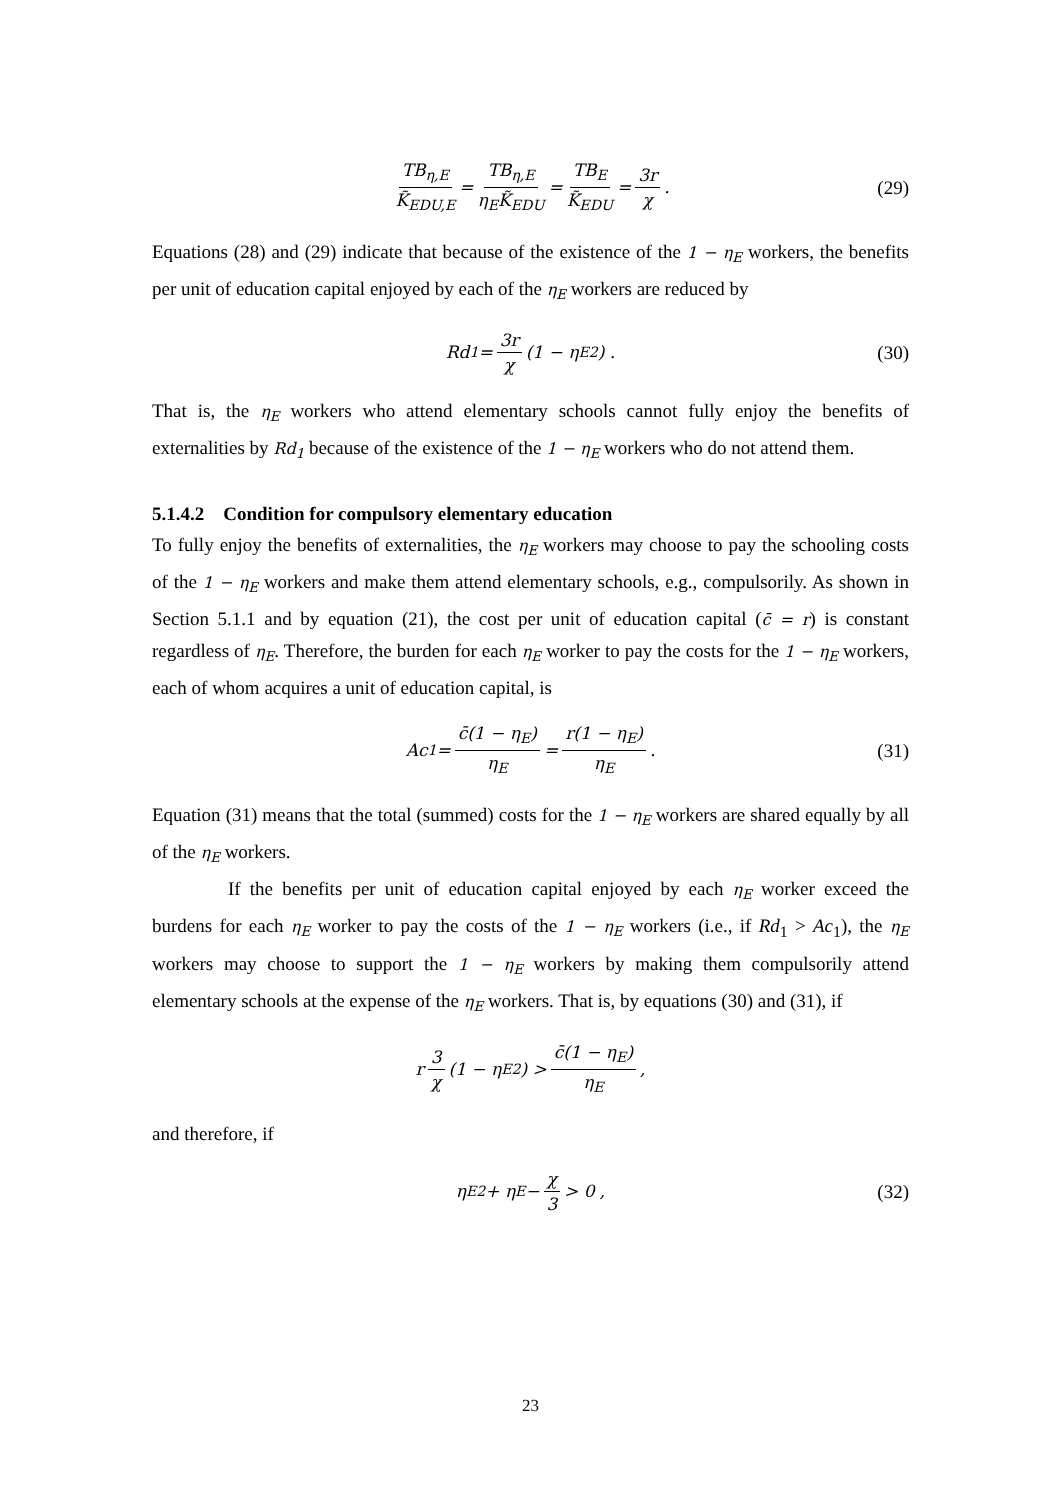TB<sub>η,E</sub> K̃<sub>EDU,E</sub> = TB<sub>η,E</sub> η<sub>E</sub>K̃<sub>EDU</sub> = TB<sub>E</sub> K̃<sub>EDU</sub> = 3r χ . (29)
Equations (28) and (29) indicate that because of the existence of the 1 − η<sub>E</sub> workers, the benefits per unit of education capital enjoyed by each of the η<sub>E</sub> workers are reduced by
Rd<sub>1</sub> = 3r χ (1 − η<sub>E</sub><sup>2</sup>) . (30)
That is, the η<sub>E</sub> workers who attend elementary schools cannot fully enjoy the benefits of externalities by Rd<sub>1</sub> because of the existence of the 1 − η<sub>E</sub> workers who do not attend them.
5.1.4.2 Condition for compulsory elementary education
To fully enjoy the benefits of externalities, the η<sub>E</sub> workers may choose to pay the schooling costs of the 1 − η<sub>E</sub> workers and make them attend elementary schools, e.g., compulsorily. As shown in Section 5.1.1 and by equation (21), the cost per unit of education capital (c̄ = r) is constant regardless of η<sub>E</sub>. Therefore, the burden for each η<sub>E</sub> worker to pay the costs for the 1 − η<sub>E</sub> workers, each of whom acquires a unit of education capital, is
Ac<sub>1</sub> = c̄(1 − η<sub>E</sub>) η<sub>E</sub> = r(1 − η<sub>E</sub>) η<sub>E</sub> . (31)
Equation (31) means that the total (summed) costs for the 1 − η<sub>E</sub> workers are shared equally by all of the η<sub>E</sub> workers.
If the benefits per unit of education capital enjoyed by each η<sub>E</sub> worker exceed the burdens for each η<sub>E</sub> worker to pay the costs of the 1 − η<sub>E</sub> workers (i.e., if Rd<sub>1</sub> > Ac<sub>1</sub>), the η<sub>E</sub> workers may choose to support the 1 − η<sub>E</sub> workers by making them compulsorily attend elementary schools at the expense of the η<sub>E</sub> workers. That is, by equations (30) and (31), if
r 3 χ (1 − η<sub>E</sub><sup>2</sup>) > c̄(1 − η<sub>E</sub>) η<sub>E</sub> ,
and therefore, if
η<sub>E</sub><sup>2</sup> + η<sub>E</sub> − χ 3 > 0 , (32)
23